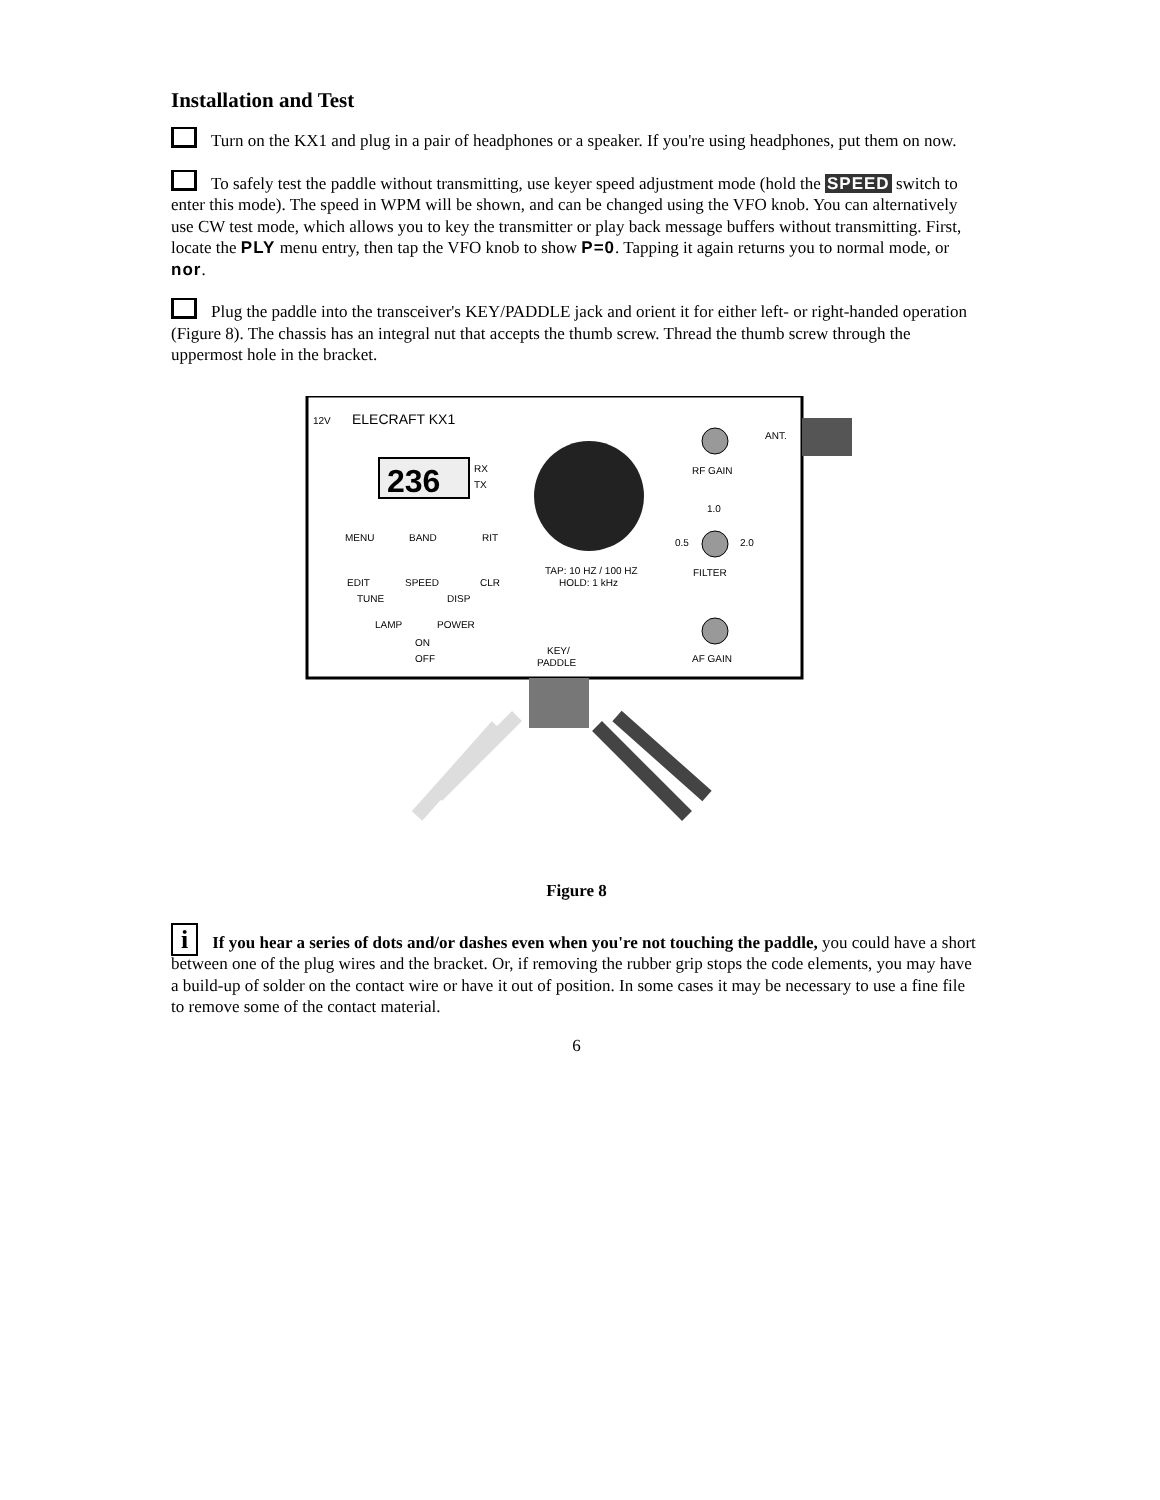Installation and Test
Turn on the KX1 and plug in a pair of headphones or a speaker. If you're using headphones, put them on now.
To safely test the paddle without transmitting, use keyer speed adjustment mode (hold the SPEED switch to enter this mode). The speed in WPM will be shown, and can be changed using the VFO knob. You can alternatively use CW test mode, which allows you to key the transmitter or play back message buffers without transmitting. First, locate the PLY menu entry, then tap the VFO knob to show P=0. Tapping it again returns you to normal mode, or nor.
Plug the paddle into the transceiver's KEY/PADDLE jack and orient it for either left- or right-handed operation (Figure 8). The chassis has an integral nut that accepts the thumb screw. Thread the thumb screw through the uppermost hole in the bracket.
12V
ELECRAFT KX1
236
RX
TX
MENU
BAND
RIT
EDIT
SPEED
CLR
TUNE
DISP
TAP: 10 HZ / 100 HZ
HOLD: 1 kHz
RF GAIN
ANT.
0.5
2.0
1.0
FILTER
AF GAIN
LAMP
POWER
ON
OFF
KEY/
PADDLE
Figure 8
i If you hear a series of dots and/or dashes even when you're not touching the paddle, you could have a short between one of the plug wires and the bracket. Or, if removing the rubber grip stops the code elements, you may have a build-up of solder on the contact wire or have it out of position. In some cases it may be necessary to use a fine file to remove some of the contact material.
6